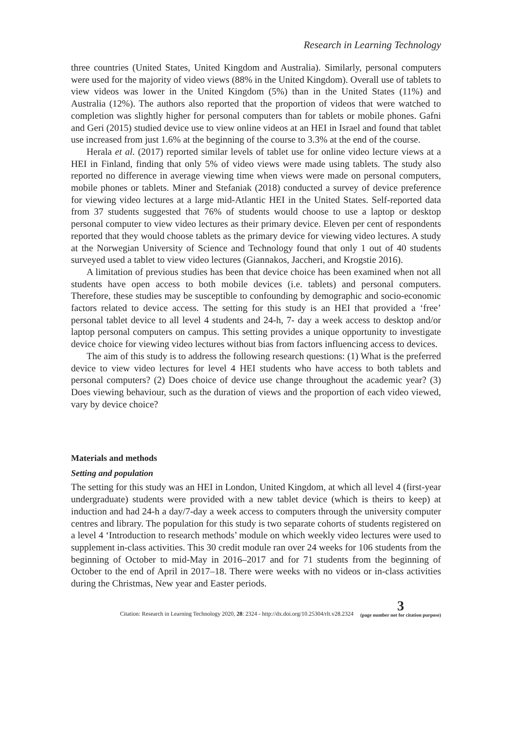Research in Learning Technology
three countries (United States, United Kingdom and Australia). Similarly, personal computers were used for the majority of video views (88% in the United Kingdom). Overall use of tablets to view videos was lower in the United Kingdom (5%) than in the United States (11%) and Australia (12%). The authors also reported that the proportion of videos that were watched to completion was slightly higher for personal computers than for tablets or mobile phones. Gafni and Geri (2015) studied device use to view online videos at an HEI in Israel and found that tablet use increased from just 1.6% at the beginning of the course to 3.3% at the end of the course.
Herala et al. (2017) reported similar levels of tablet use for online video lecture views at a HEI in Finland, finding that only 5% of video views were made using tablets. The study also reported no difference in average viewing time when views were made on personal computers, mobile phones or tablets. Miner and Stefaniak (2018) conducted a survey of device preference for viewing video lectures at a large mid-Atlantic HEI in the United States. Self-reported data from 37 students suggested that 76% of students would choose to use a laptop or desktop personal computer to view video lectures as their primary device. Eleven per cent of respondents reported that they would choose tablets as the primary device for viewing video lectures. A study at the Norwegian University of Science and Technology found that only 1 out of 40 students surveyed used a tablet to view video lectures (Giannakos, Jaccheri, and Krogstie 2016).
A limitation of previous studies has been that device choice has been examined when not all students have open access to both mobile devices (i.e. tablets) and personal computers. Therefore, these studies may be susceptible to confounding by demographic and socio-economic factors related to device access. The setting for this study is an HEI that provided a ‘free’ personal tablet device to all level 4 students and 24-h, 7- day a week access to desktop and/or laptop personal computers on campus. This setting provides a unique opportunity to investigate device choice for viewing video lectures without bias from factors influencing access to devices.
The aim of this study is to address the following research questions: (1) What is the preferred device to view video lectures for level 4 HEI students who have access to both tablets and personal computers? (2) Does choice of device use change throughout the academic year? (3) Does viewing behaviour, such as the duration of views and the proportion of each video viewed, vary by device choice?
Materials and methods
Setting and population
The setting for this study was an HEI in London, United Kingdom, at which all level 4 (first-year undergraduate) students were provided with a new tablet device (which is theirs to keep) at induction and had 24-h a day/7-day a week access to computers through the university computer centres and library. The population for this study is two separate cohorts of students registered on a level 4 ‘Introduction to research methods’ module on which weekly video lectures were used to supplement in-class activities. This 30 credit module ran over 24 weeks for 106 students from the beginning of October to mid-May in 2016–2017 and for 71 students from the beginning of October to the end of April in 2017–18. There were weeks with no videos or in-class activities during the Christmas, New year and Easter periods.
Citation: Research in Learning Technology 2020, 28: 2324 - http://dx.doi.org/10.25304/rlt.v28.2324 3
(page number not for citation purpose)